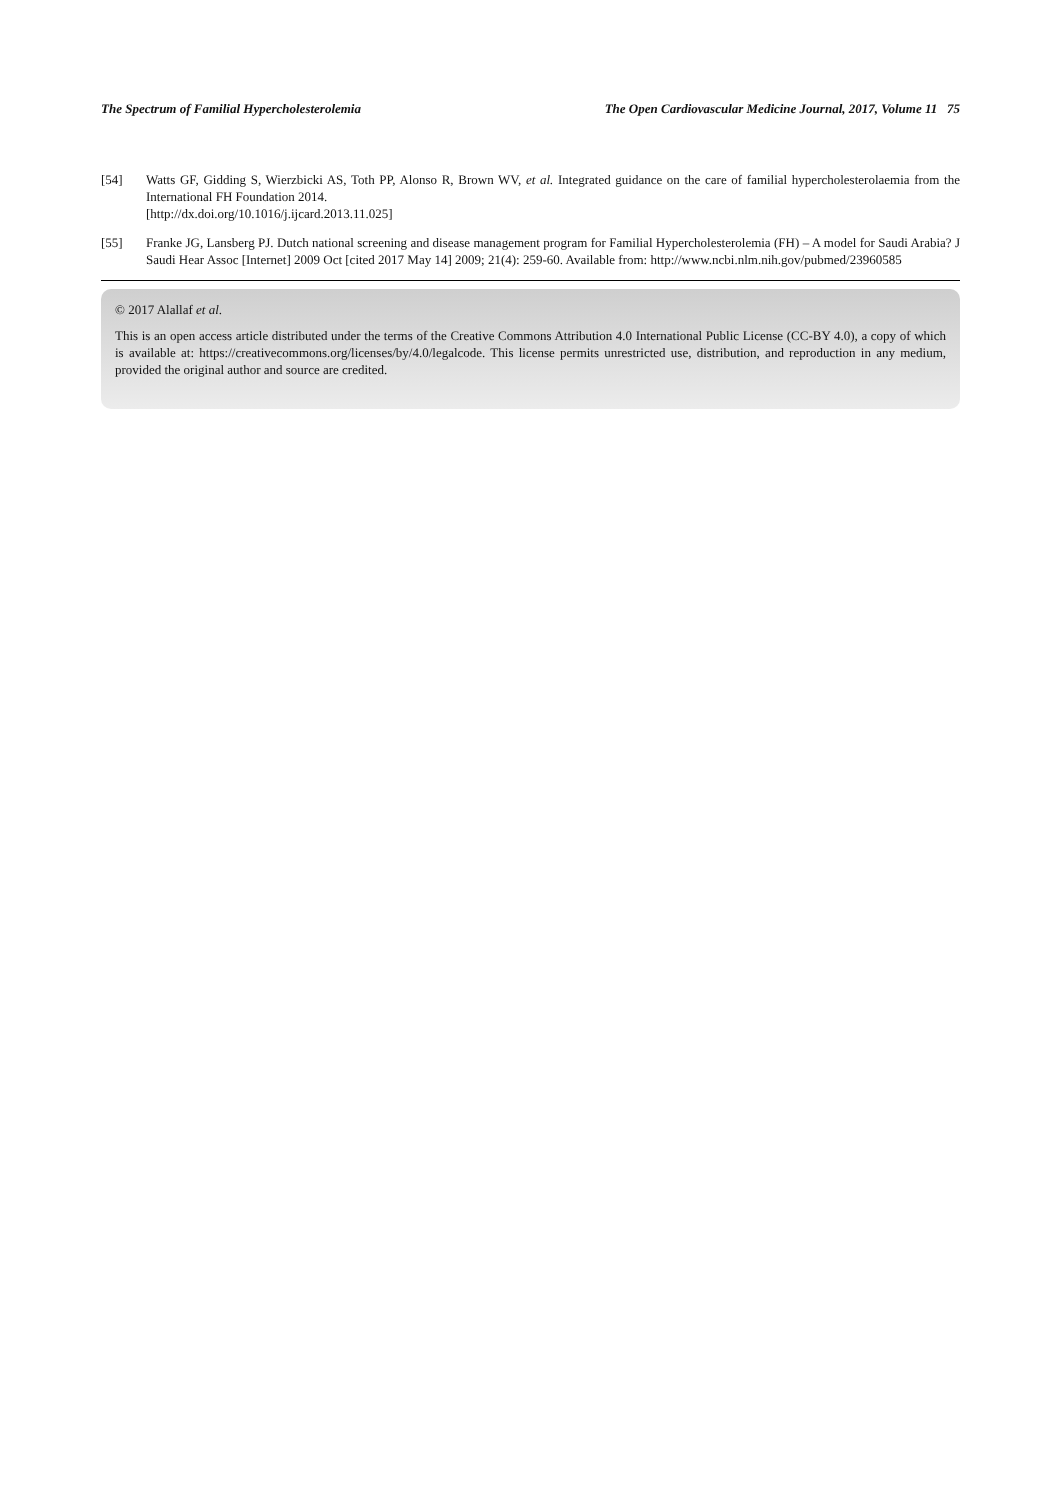The Spectrum of Familial Hypercholesterolemia The Open Cardiovascular Medicine Journal, 2017, Volume 11 75
[54] Watts GF, Gidding S, Wierzbicki AS, Toth PP, Alonso R, Brown WV, et al. Integrated guidance on the care of familial hypercholesterolaemia from the International FH Foundation 2014.
[http://dx.doi.org/10.1016/j.ijcard.2013.11.025]
[55] Franke JG, Lansberg PJ. Dutch national screening and disease management program for Familial Hypercholesterolemia (FH) – A model for Saudi Arabia? J Saudi Hear Assoc [Internet] 2009 Oct [cited 2017 May 14] 2009; 21(4): 259-60. Available from: http://www.ncbi.nlm.nih.gov/pubmed/23960585
© 2017 Alallaf et al.
This is an open access article distributed under the terms of the Creative Commons Attribution 4.0 International Public License (CC-BY 4.0), a copy of which is available at: https://creativecommons.org/licenses/by/4.0/legalcode. This license permits unrestricted use, distribution, and reproduction in any medium, provided the original author and source are credited.